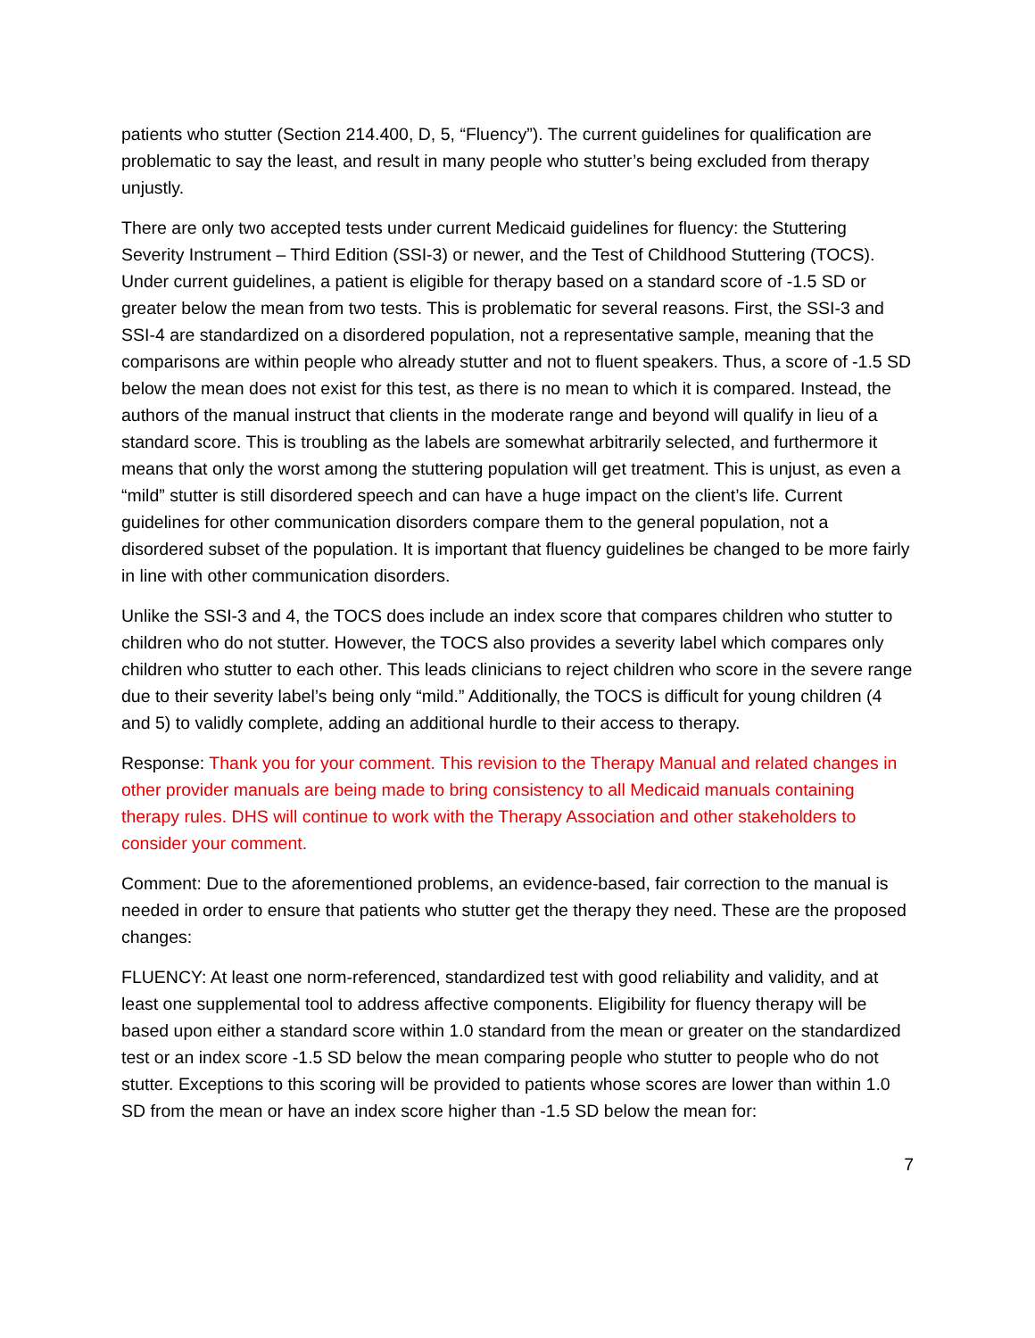patients who stutter (Section 214.400, D, 5, “Fluency”). The current guidelines for qualification are problematic to say the least, and result in many people who stutter’s being excluded from therapy unjustly.
There are only two accepted tests under current Medicaid guidelines for fluency: the Stuttering Severity Instrument – Third Edition (SSI-3) or newer, and the Test of Childhood Stuttering (TOCS). Under current guidelines, a patient is eligible for therapy based on a standard score of -1.5 SD or greater below the mean from two tests. This is problematic for several reasons. First, the SSI-3 and SSI-4 are standardized on a disordered population, not a representative sample, meaning that the comparisons are within people who already stutter and not to fluent speakers. Thus, a score of -1.5 SD below the mean does not exist for this test, as there is no mean to which it is compared. Instead, the authors of the manual instruct that clients in the moderate range and beyond will qualify in lieu of a standard score. This is troubling as the labels are somewhat arbitrarily selected, and furthermore it means that only the worst among the stuttering population will get treatment. This is unjust, as even a “mild” stutter is still disordered speech and can have a huge impact on the client’s life. Current guidelines for other communication disorders compare them to the general population, not a disordered subset of the population. It is important that fluency guidelines be changed to be more fairly in line with other communication disorders.
Unlike the SSI-3 and 4, the TOCS does include an index score that compares children who stutter to children who do not stutter. However, the TOCS also provides a severity label which compares only children who stutter to each other. This leads clinicians to reject children who score in the severe range due to their severity label’s being only “mild.” Additionally, the TOCS is difficult for young children (4 and 5) to validly complete, adding an additional hurdle to their access to therapy.
Response: Thank you for your comment. This revision to the Therapy Manual and related changes in other provider manuals are being made to bring consistency to all Medicaid manuals containing therapy rules. DHS will continue to work with the Therapy Association and other stakeholders to consider your comment.
Comment: Due to the aforementioned problems, an evidence-based, fair correction to the manual is needed in order to ensure that patients who stutter get the therapy they need. These are the proposed changes:
FLUENCY: At least one norm-referenced, standardized test with good reliability and validity, and at least one supplemental tool to address affective components. Eligibility for fluency therapy will be based upon either a standard score within 1.0 standard from the mean or greater on the standardized test or an index score -1.5 SD below the mean comparing people who stutter to people who do not stutter. Exceptions to this scoring will be provided to patients whose scores are lower than within 1.0 SD from the mean or have an index score higher than -1.5 SD below the mean for:
7